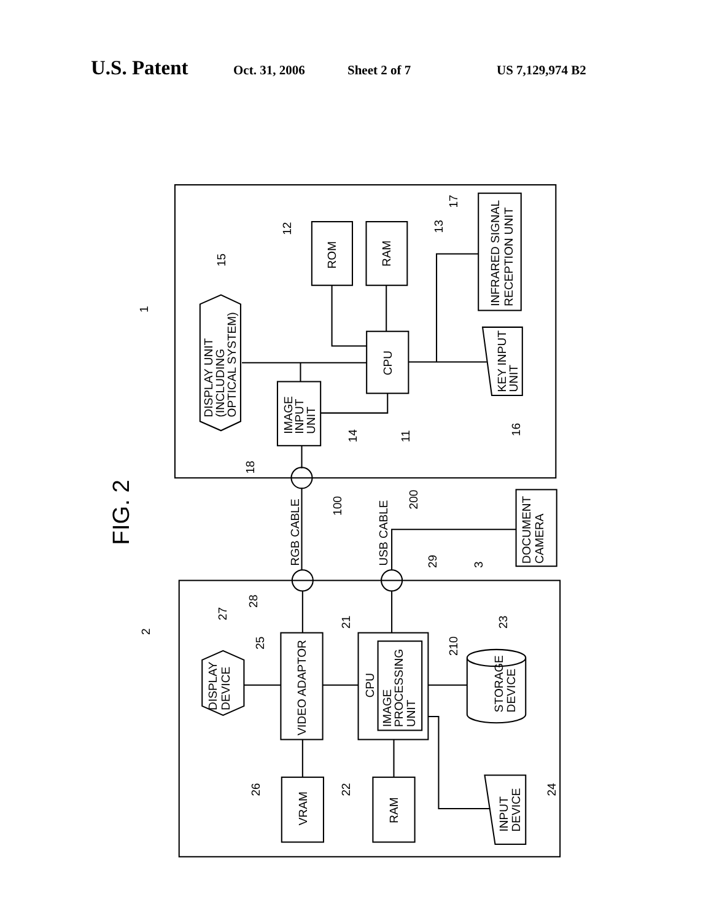U.S. Patent Oct. 31, 2006 Sheet 2 of 7 US 7,129,974 B2
FIG. 2
ROM
RAM
INFRARED SIGNAL
RECEPTION UNIT
CPU
IMAGE
INPUT
UNIT
DISPLAY UNIT
(INCLUDING
OPTICAL SYSTEM)
KEY INPUT
UNIT
1
15
12
13
17
14
11
16
18
RGB CABLE
100
USB CABLE
200
DOCUMENT
CAMERA
3
29
VIDEO ADAPTOR
CPU
IMAGE
PROCESSING
UNIT
DISPLAY
DEVICE
STORAGE
DEVICE
VRAM
RAM
INPUT
DEVICE
2
27
28
25
21
210
23
26
22
24